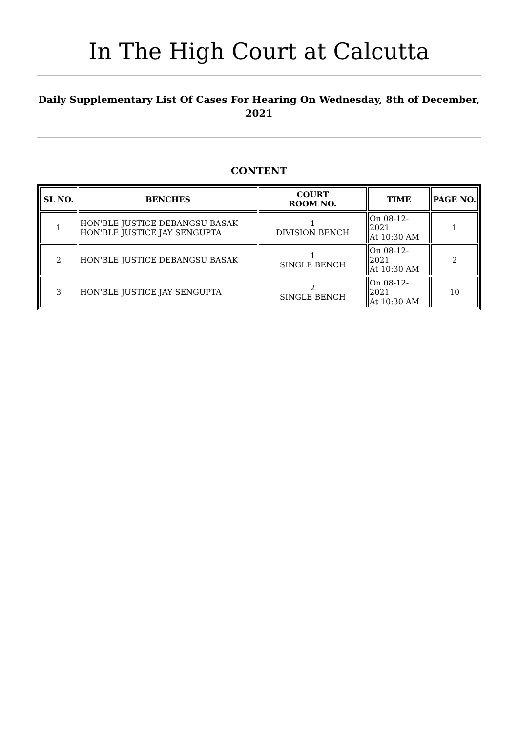In The High Court at Calcutta
Daily Supplementary List Of Cases For Hearing On Wednesday, 8th of December, 2021
CONTENT
| SL NO. | BENCHES | COURT ROOM NO. | TIME | PAGE NO. |
| --- | --- | --- | --- | --- |
| 1 | HON'BLE JUSTICE DEBANGSU BASAK HON'BLE JUSTICE JAY SENGUPTA | 1 DIVISION BENCH | On 08-12-2021 At 10:30 AM | 1 |
| 2 | HON'BLE JUSTICE DEBANGSU BASAK | 1 SINGLE BENCH | On 08-12-2021 At 10:30 AM | 2 |
| 3 | HON'BLE JUSTICE JAY SENGUPTA | 2 SINGLE BENCH | On 08-12-2021 At 10:30 AM | 10 |